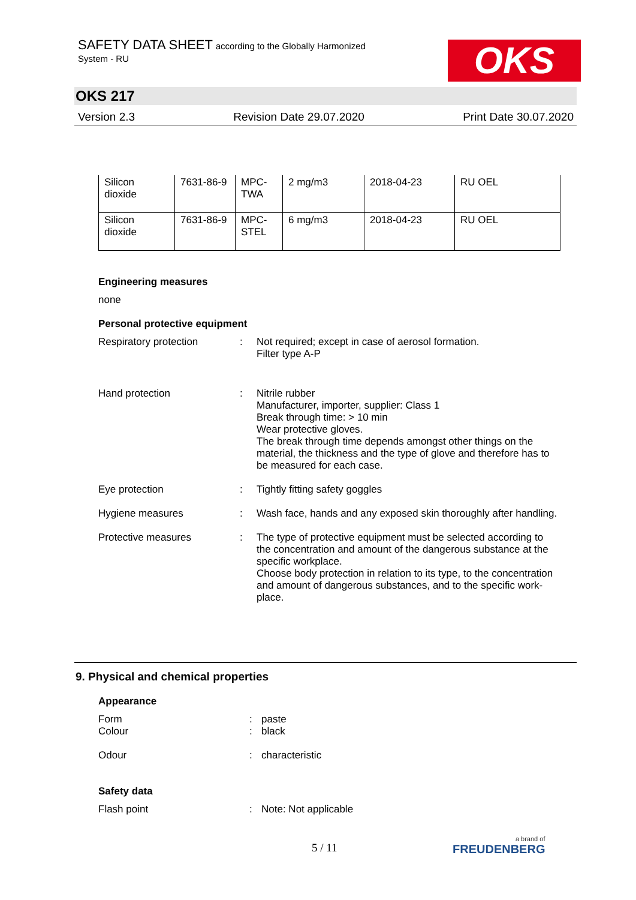SAFETY DATA SHEET according to the Globally Harmonized
System - RU
OKS
OKS 217
Version 2.3 Revision Date 29.07.2020 Print Date 30.07.2020
| Silicon dioxide | 7631-86-9 | MPC- TWA | 2 mg/m3 | 2018-04-23 | RU OEL |
| Silicon dioxide | 7631-86-9 | MPC- STEL | 6 mg/m3 | 2018-04-23 | RU OEL |
Engineering measures
none
Personal protective equipment
Respiratory protection : Not required; except in case of aerosol formation.
Filter type A-P
Hand protection : Nitrile rubber
Manufacturer, importer, supplier: Class 1
Break through time: > 10 min
Wear protective gloves.
The break through time depends amongst other things on the material, the thickness and the type of glove and therefore has to be measured for each case.
Eye protection : Tightly fitting safety goggles
Hygiene measures : Wash face, hands and any exposed skin thoroughly after handling.
Protective measures : The type of protective equipment must be selected according to the concentration and amount of the dangerous substance at the specific workplace.
Choose body protection in relation to its type, to the concentration and amount of dangerous substances, and to the specific work-place.
9. Physical and chemical properties
Appearance
Form : paste
Colour : black
Odour : characteristic
Safety data
Flash point : Note: Not applicable
5 / 11 a brand of
FREUDENBERG